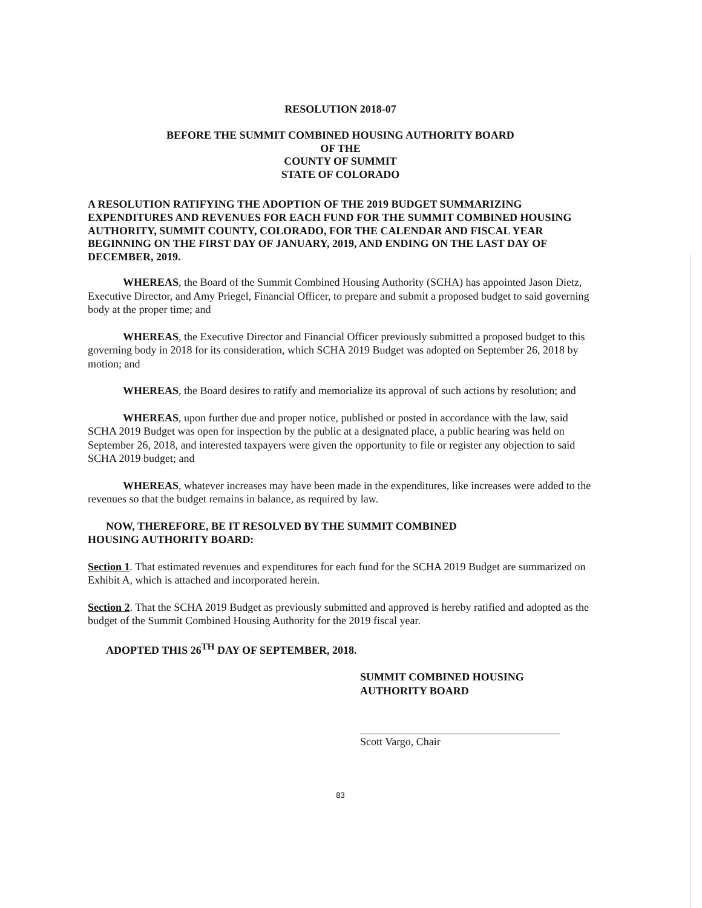RESOLUTION 2018-07
BEFORE THE SUMMIT COMBINED HOUSING AUTHORITY BOARD
OF THE
COUNTY OF SUMMIT
STATE OF COLORADO
A RESOLUTION RATIFYING THE ADOPTION OF THE 2019 BUDGET SUMMARIZING EXPENDITURES AND REVENUES FOR EACH FUND FOR THE SUMMIT COMBINED HOUSING AUTHORITY, SUMMIT COUNTY, COLORADO, FOR THE CALENDAR AND FISCAL YEAR BEGINNING ON THE FIRST DAY OF JANUARY, 2019, AND ENDING ON THE LAST DAY OF DECEMBER, 2019.
WHEREAS, the Board of the Summit Combined Housing Authority (SCHA) has appointed Jason Dietz, Executive Director, and Amy Priegel, Financial Officer, to prepare and submit a proposed budget to said governing body at the proper time; and
WHEREAS, the Executive Director and Financial Officer previously submitted a proposed budget to this governing body in 2018 for its consideration, which SCHA 2019 Budget was adopted on September 26, 2018 by motion; and
WHEREAS, the Board desires to ratify and memorialize its approval of such actions by resolution; and
WHEREAS, upon further due and proper notice, published or posted in accordance with the law, said SCHA 2019 Budget was open for inspection by the public at a designated place, a public hearing was held on September 26, 2018, and interested taxpayers were given the opportunity to file or register any objection to said SCHA 2019 budget; and
WHEREAS, whatever increases may have been made in the expenditures, like increases were added to the revenues so that the budget remains in balance, as required by law.
NOW, THEREFORE, BE IT RESOLVED BY THE SUMMIT COMBINED
HOUSING AUTHORITY BOARD:
Section 1. That estimated revenues and expenditures for each fund for the SCHA 2019 Budget are summarized on Exhibit A, which is attached and incorporated herein.
Section 2. That the SCHA 2019 Budget as previously submitted and approved is hereby ratified and adopted as the budget of the Summit Combined Housing Authority for the 2019 fiscal year.
ADOPTED THIS 26<sup>TH</sup> DAY OF SEPTEMBER, 2018.
SUMMIT COMBINED HOUSING
AUTHORITY BOARD
Scott Vargo, Chair
83